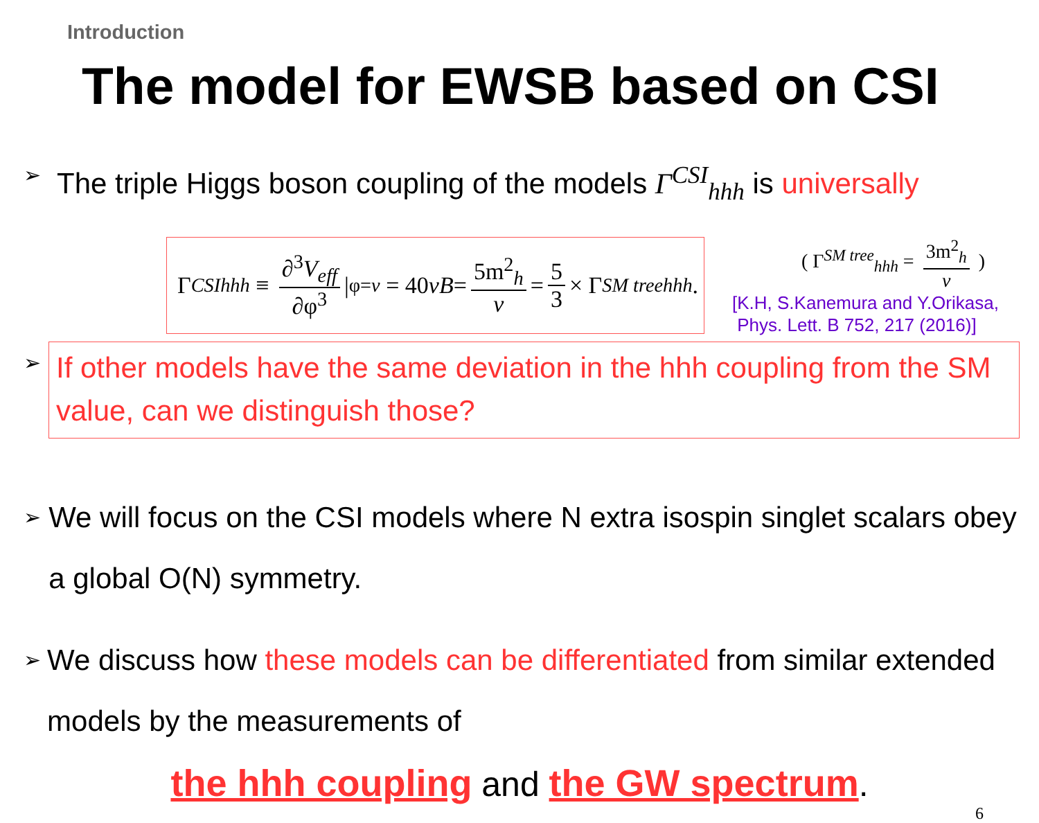Introduction
The model for EWSB based on CSI
➢
The triple Higgs boson coupling of the models Γ<sup>CSI</sup><sub>hhh</sub> is universally
Γ<sup>CSI</sup><sub>hhh</sub> ≡ ∂<sup>3</sup>V<sub>eff</sub> ∂φ<sup>3</sup> |<sub>φ=v</sub> = 40 vB = 5m<sup>2</sup><sub>h</sub> v = 5 3 × Γ<sup>SM tree</sup><sub>hhh</sub>.
( Γ<sup>SM tree</sup><sub>hhh</sub> = 3m<sup>2</sup><sub>h</sub> v )
[K.H, S.Kanemura and Y.Orikasa,
Phys. Lett. B 752, 217 (2016)]
➢
If other models have the same deviation in the hhh coupling from the SM value, can we distinguish those?
➢
We will focus on the CSI models where N extra isospin singlet scalars obey a global O(N) symmetry.
➢
We discuss how these models can be differentiated from similar extended models by the measurements of
the hhh coupling and the GW spectrum.
6